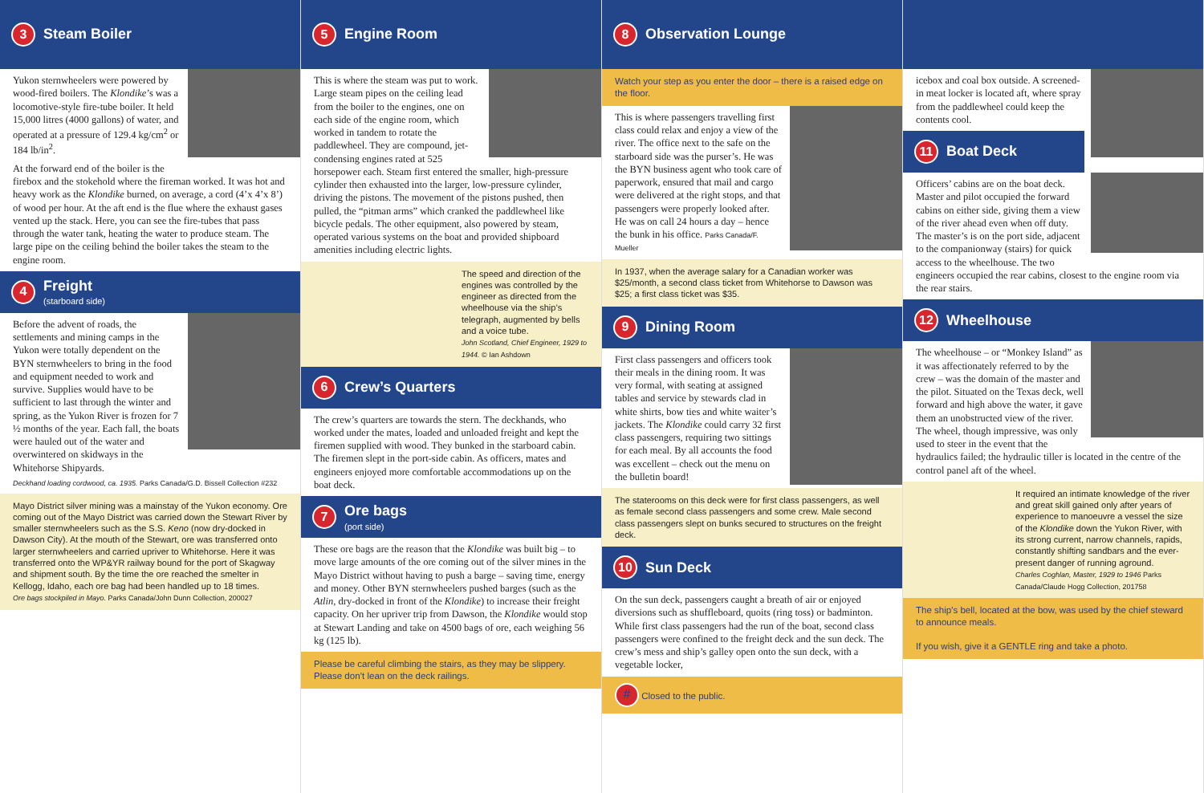3 Steam Boiler
Yukon sternwheelers were powered by wood-fired boilers. The Klondike’s was a locomotive-style fire-tube boiler. It held 15,000 litres (4000 gallons) of water, and operated at a pressure of 129.4 kg/cm<sup>2</sup> or 184 lb/in<sup>2</sup>.
At the forward end of the boiler is the firebox and the stokehold where the fireman worked. It was hot and heavy work as the Klondike burned, on average, a cord (4’x 4’x 8’) of wood per hour. At the aft end is the flue where the exhaust gases vented up the stack. Here, you can see the fire-tubes that pass through the water tank, heating the water to produce steam. The large pipe on the ceiling behind the boiler takes the steam to the engine room.
4 Freight
(starboard side)
Before the advent of roads, the settlements and mining camps in the Yukon were totally dependent on the BYN sternwheelers to bring in the food and equipment needed to work and survive. Supplies would have to be sufficient to last through the winter and spring, as the Yukon River is frozen for 7 ½ months of the year. Each fall, the boats were hauled out of the water and overwintered on skidways in the Whitehorse Shipyards.
Deckhand loading cordwood, ca. 1935. Parks Canada/G.D. Bissell Collection #232
Mayo District silver mining was a mainstay of the Yukon economy. Ore coming out of the Mayo District was carried down the Stewart River by smaller sternwheelers such as the S.S. Keno (now dry-docked in Dawson City). At the mouth of the Stewart, ore was transferred onto larger sternwheelers and carried upriver to Whitehorse. Here it was transferred onto the WP&YR railway bound for the port of Skagway and shipment south. By the time the ore reached the smelter in Kellogg, Idaho, each ore bag had been handled up to 18 times.
Ore bags stockpiled in Mayo. Parks Canada/John Dunn Collection, 200027
5 Engine Room
This is where the steam was put to work. Large steam pipes on the ceiling lead from the boiler to the engines, one on each side of the engine room, which worked in tandem to rotate the paddlewheel. They are compound, jet-condensing engines rated at 525 horsepower each. Steam first entered the smaller, high-pressure cylinder then exhausted into the larger, low-pressure cylinder, driving the pistons. The movement of the pistons pushed, then pulled, the “pitman arms” which cranked the paddlewheel like bicycle pedals. The other equipment, also powered by steam, operated various systems on the boat and provided shipboard amenities including electric lights.
The speed and direction of the engines was controlled by the engineer as directed from the wheelhouse via the ship’s telegraph, augmented by bells and a voice tube.
John Scotland, Chief Engineer, 1929 to 1944. © Ian Ashdown
6 Crew’s Quarters
The crew’s quarters are towards the stern. The deckhands, who worked under the mates, loaded and unloaded freight and kept the firemen supplied with wood. They bunked in the starboard cabin. The firemen slept in the port-side cabin. As officers, mates and engineers enjoyed more comfortable accommodations up on the boat deck.
7 Ore bags
(port side)
These ore bags are the reason that the Klondike was built big – to move large amounts of the ore coming out of the silver mines in the Mayo District without having to push a barge – saving time, energy and money. Other BYN sternwheelers pushed barges (such as the Atlin, dry-docked in front of the Klondike) to increase their freight capacity. On her upriver trip from Dawson, the Klondike would stop at Stewart Landing and take on 4500 bags of ore, each weighing 56 kg (125 lb).
Please be careful climbing the stairs, as they may be slippery.
Please don’t lean on the deck railings.
8 Observation Lounge
Watch your step as you enter the door – there is a raised edge on the floor.
This is where passengers travelling first class could relax and enjoy a view of the river. The office next to the safe on the starboard side was the purser’s. He was the BYN business agent who took care of paperwork, ensured that mail and cargo were delivered at the right stops, and that passengers were properly looked after. He was on call 24 hours a day – hence the bunk in his office. Parks Canada/F. Mueller
In 1937, when the average salary for a Canadian worker was $25/month, a second class ticket from Whitehorse to Dawson was $25; a first class ticket was $35.
9 Dining Room
First class passengers and officers took their meals in the dining room. It was very formal, with seating at assigned tables and service by stewards clad in white shirts, bow ties and white waiter’s jackets. The Klondike could carry 32 first class passengers, requiring two sittings for each meal. By all accounts the food was excellent – check out the menu on the bulletin board!
The staterooms on this deck were for first class passengers, as well as female second class passengers and some crew. Male second class passengers slept on bunks secured to structures on the freight deck.
10 Sun Deck
On the sun deck, passengers caught a breath of air or enjoyed diversions such as shuffleboard, quoits (ring toss) or badminton. While first class passengers had the run of the boat, second class passengers were confined to the freight deck and the sun deck. The crew’s mess and ship’s galley open onto the sun deck, with a vegetable locker,
# Closed to the public.
icebox and coal box outside. A screened-in meat locker is located aft, where spray from the paddlewheel could keep the contents cool.
11 Boat Deck
Officers’ cabins are on the boat deck. Master and pilot occupied the forward cabins on either side, giving them a view of the river ahead even when off duty. The master’s is on the port side, adjacent to the companionway (stairs) for quick access to the wheelhouse. The two engineers occupied the rear cabins, closest to the engine room via the rear stairs.
12 Wheelhouse
The wheelhouse – or “Monkey Island” as it was affectionately referred to by the crew – was the domain of the master and the pilot. Situated on the Texas deck, well forward and high above the water, it gave them an unobstructed view of the river. The wheel, though impressive, was only used to steer in the event that the hydraulics failed; the hydraulic tiller is located in the centre of the control panel aft of the wheel.
It required an intimate knowledge of the river and great skill gained only after years of experience to manoeuvre a vessel the size of the Klondike down the Yukon River, with its strong current, narrow channels, rapids, constantly shifting sandbars and the ever-present danger of running aground.
Charles Coghlan, Master, 1929 to 1946 Parks Canada/Claude Hogg Collection, 201758
The ship’s bell, located at the bow, was used by the chief steward to announce meals.
If you wish, give it a GENTLE ring and take a photo.